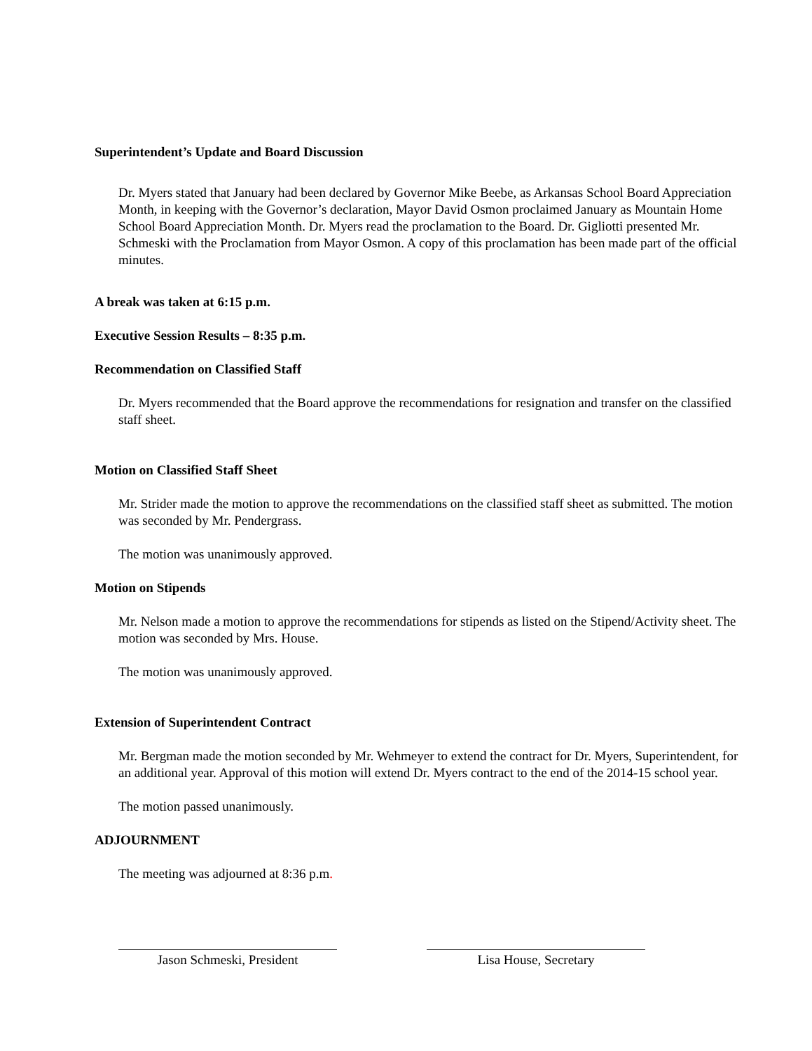Superintendent’s Update and Board Discussion
Dr. Myers stated that January had been declared by Governor Mike Beebe, as Arkansas School Board Appreciation Month, in keeping with the Governor’s declaration, Mayor David Osmon proclaimed January as Mountain Home School Board Appreciation Month. Dr. Myers read the proclamation to the Board. Dr. Gigliotti presented Mr. Schmeski with the Proclamation from Mayor Osmon. A copy of this proclamation has been made part of the official minutes.
A break was taken at 6:15 p.m.
Executive Session Results – 8:35 p.m.
Recommendation on Classified Staff
Dr. Myers recommended that the Board approve the recommendations for resignation and transfer on the classified staff sheet.
Motion on Classified Staff Sheet
Mr. Strider made the motion to approve the recommendations on the classified staff sheet as submitted. The motion was seconded by Mr. Pendergrass.
The motion was unanimously approved.
Motion on Stipends
Mr. Nelson made a motion to approve the recommendations for stipends as listed on the Stipend/Activity sheet. The motion was seconded by Mrs. House.
The motion was unanimously approved.
Extension of Superintendent Contract
Mr. Bergman made the motion seconded by Mr. Wehmeyer to extend the contract for Dr. Myers, Superintendent, for an additional year. Approval of this motion will extend Dr. Myers contract to the end of the 2014-15 school year.
The motion passed unanimously.
ADJOURNMENT
The meeting was adjourned at 8:36 p.m.
Jason Schmeski, President Lisa House, Secretary